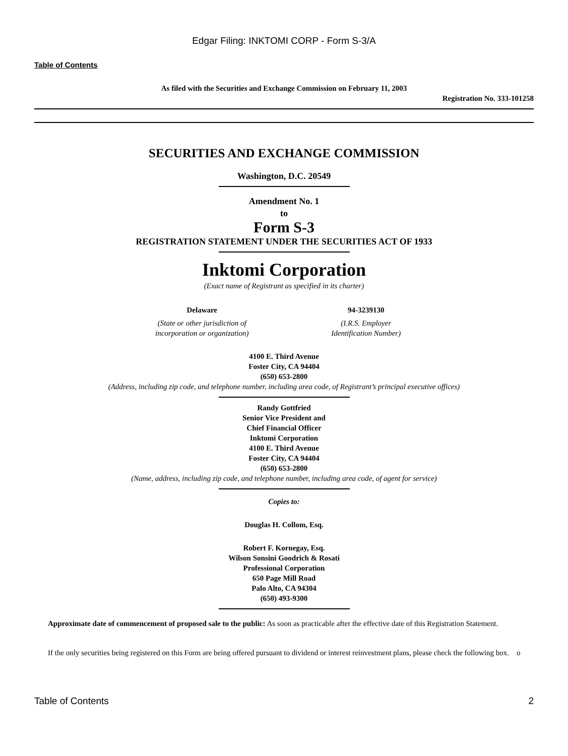Edgar Filing: INKTOMI CORP - Form S-3/A
Table of Contents
As filed with the Securities and Exchange Commission on February 11, 2003
Registration No. 333-101258
SECURITIES AND EXCHANGE COMMISSION
Washington, D.C. 20549
Amendment No. 1
to
Form S-3
REGISTRATION STATEMENT UNDER THE SECURITIES ACT OF 1933
Inktomi Corporation
(Exact name of Registrant as specified in its charter)
Delaware
(State or other jurisdiction of
incorporation or organization)
94-3239130
(I.R.S. Employer
Identification Number)
4100 E. Third Avenue
Foster City, CA 94404
(650) 653-2800
(Address, including zip code, and telephone number, including area code, of Registrant’s principal executive offices)
Randy Gottfried
Senior Vice President and
Chief Financial Officer
Inktomi Corporation
4100 E. Third Avenue
Foster City, CA 94404
(650) 653-2800
(Name, address, including zip code, and telephone number, including area code, of agent for service)
Copies to:
Douglas H. Collom, Esq.
Robert F. Kornegay, Esq.
Wilson Sonsini Goodrich & Rosati
Professional Corporation
650 Page Mill Road
Palo Alto, CA 94304
(650) 493-9300
Approximate date of commencement of proposed sale to the public: As soon as practicable after the effective date of this Registration Statement.
If the only securities being registered on this Form are being offered pursuant to dividend or interest reinvestment plans, please check the following box. o
Table of Contents 2